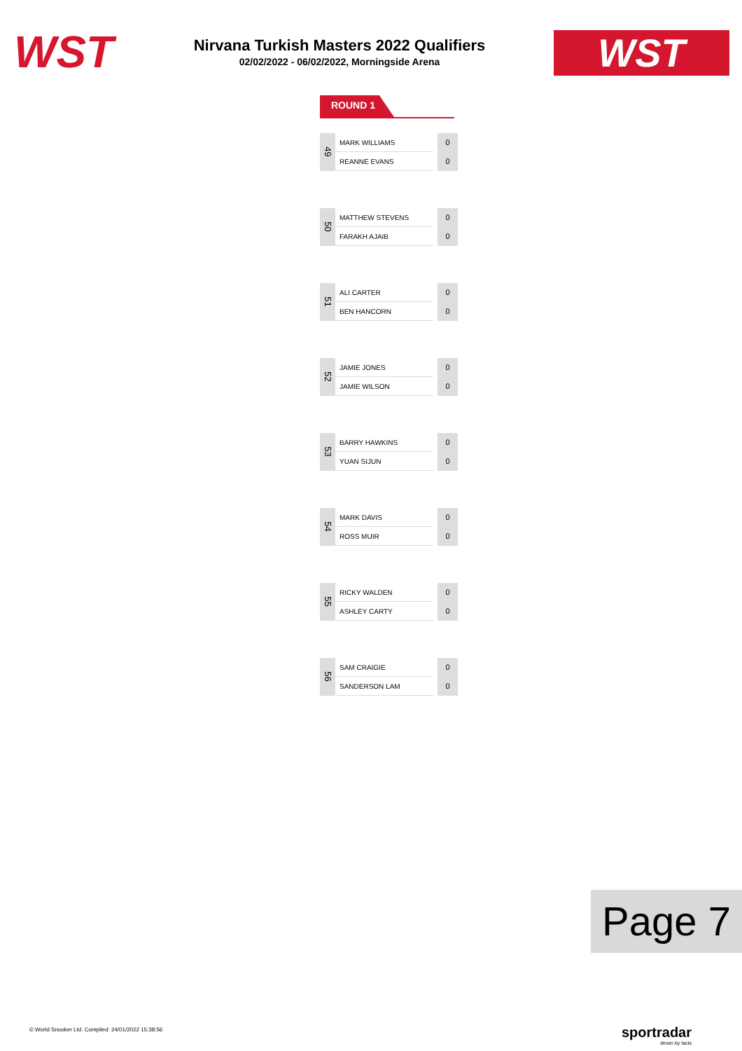WST
Nirvana Turkish Masters 2022 Qualifiers
02/02/2022 - 06/02/2022, Morningside Arena
WST
ROUND 1
| 49 | MARK WILLIAMS | | 0 |
| | REANNE EVANS | | 0 |
| 50 | MATTHEW STEVENS | | 0 |
| | FARAKH AJAIB | | 0 |
| 51 | ALI CARTER | | 0 |
| | BEN HANCORN | | 0 |
| 52 | JAMIE JONES | | 0 |
| | JAMIE WILSON | | 0 |
| 53 | BARRY HAWKINS | | 0 |
| | YUAN SIJUN | | 0 |
| 54 | MARK DAVIS | | 0 |
| | ROSS MUIR | | 0 |
| 55 | RICKY WALDEN | | 0 |
| | ASHLEY CARTY | | 0 |
| 56 | SAM CRAIGIE | | 0 |
| | SANDERSON LAM | | 0 |
Page 7
© World Snooker Ltd. Compiled: 24/01/2022 15:38:56
sportradar
driven by facts